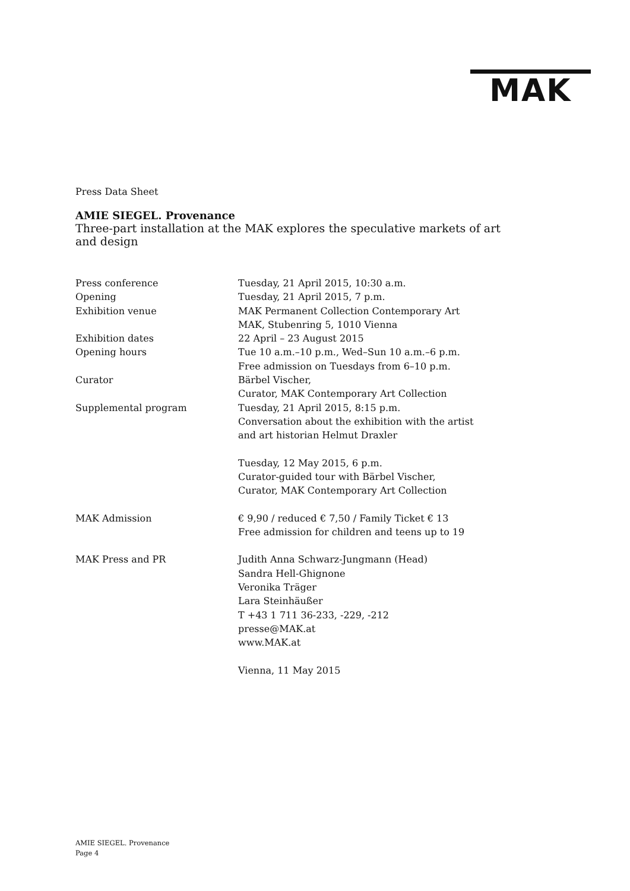MAK
Press Data Sheet
AMIE SIEGEL. Provenance
Three-part installation at the MAK explores the speculative markets of art and design
| Press conference | Tuesday, 21 April 2015, 10:30 a.m. |
| Opening | Tuesday, 21 April 2015, 7 p.m. |
| Exhibition venue | MAK Permanent Collection Contemporary Art MAK, Stubenring 5, 1010 Vienna |
| Exhibition dates | 22 April – 23 August 2015 |
| Opening hours | Tue 10 a.m.–10 p.m., Wed–Sun 10 a.m.–6 p.m. Free admission on Tuesdays from 6–10 p.m. |
| Curator | Bärbel Vischer, Curator, MAK Contemporary Art Collection |
| Supplemental program | Tuesday, 21 April 2015, 8:15 p.m. Conversation about the exhibition with the artist and art historian Helmut Draxler Tuesday, 12 May 2015, 6 p.m. Curator-guided tour with Bärbel Vischer, Curator, MAK Contemporary Art Collection |
| MAK Admission | € 9,90 / reduced € 7,50 / Family Ticket € 13 Free admission for children and teens up to 19 |
| MAK Press and PR | Judith Anna Schwarz-Jungmann (Head) Sandra Hell-Ghignone Veronika Träger Lara Steinhäußer T +43 1 711 36-233, -229, -212 presse@MAK.at www.MAK.at Vienna, 11 May 2015 |
AMIE SIEGEL. Provenance
Page 4